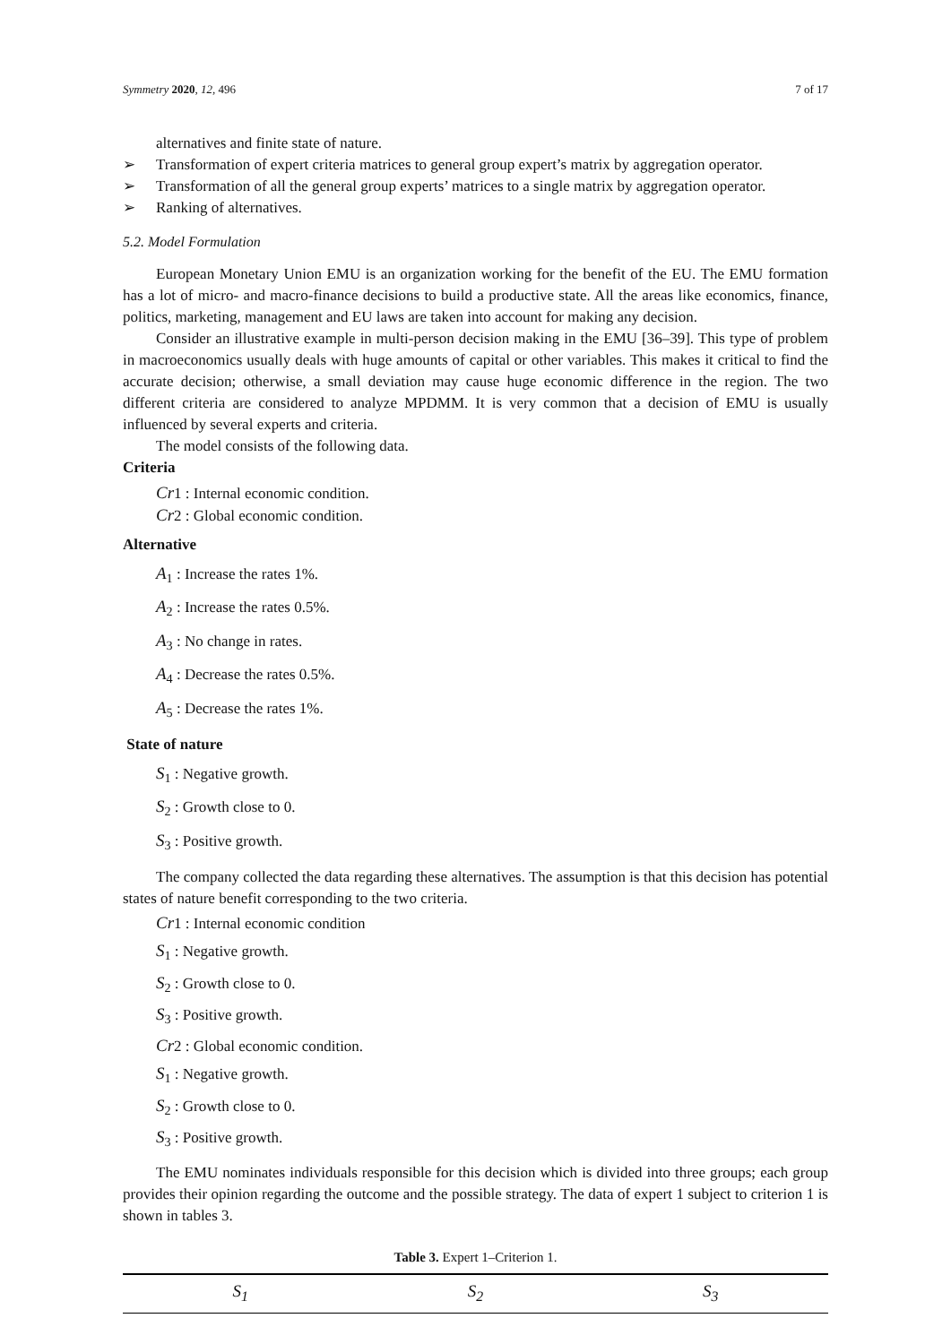Symmetry 2020, 12, 496 7 of 17
alternatives and finite state of nature.
➢ Transformation of expert criteria matrices to general group expert’s matrix by aggregation operator.
➢ Transformation of all the general group experts’ matrices to a single matrix by aggregation operator.
➢ Ranking of alternatives.
5.2. Model Formulation
European Monetary Union EMU is an organization working for the benefit of the EU. The EMU formation has a lot of micro- and macro-finance decisions to build a productive state. All the areas like economics, finance, politics, marketing, management and EU laws are taken into account for making any decision.
Consider an illustrative example in multi-person decision making in the EMU [36–39]. This type of problem in macroeconomics usually deals with huge amounts of capital or other variables. This makes it critical to find the accurate decision; otherwise, a small deviation may cause huge economic difference in the region. The two different criteria are considered to analyze MPDMM. It is very common that a decision of EMU is usually influenced by several experts and criteria.
The model consists of the following data.
Criteria
Cr1 : Internal economic condition.
Cr2 : Global economic condition.
Alternative
A<sub>1</sub> : Increase the rates 1%.
A<sub>2</sub> : Increase the rates 0.5%.
A<sub>3</sub> : No change in rates.
A<sub>4</sub> : Decrease the rates 0.5%.
A<sub>5</sub> : Decrease the rates 1%.
State of nature
S<sub>1</sub> : Negative growth.
S<sub>2</sub> : Growth close to 0.
S<sub>3</sub> : Positive growth.
The company collected the data regarding these alternatives. The assumption is that this decision has potential states of nature benefit corresponding to the two criteria.
Cr1 : Internal economic condition
S<sub>1</sub> : Negative growth.
S<sub>2</sub> : Growth close to 0.
S<sub>3</sub> : Positive growth.
Cr2 : Global economic condition.
S<sub>1</sub> : Negative growth.
S<sub>2</sub> : Growth close to 0.
S<sub>3</sub> : Positive growth.
The EMU nominates individuals responsible for this decision which is divided into three groups; each group provides their opinion regarding the outcome and the possible strategy. The data of expert 1 subject to criterion 1 is shown in tables 3.
Table 3. Expert 1–Criterion 1.
| S<sub>1</sub> | S<sub>2</sub> | S<sub>3</sub> |
| --- | --- | --- |